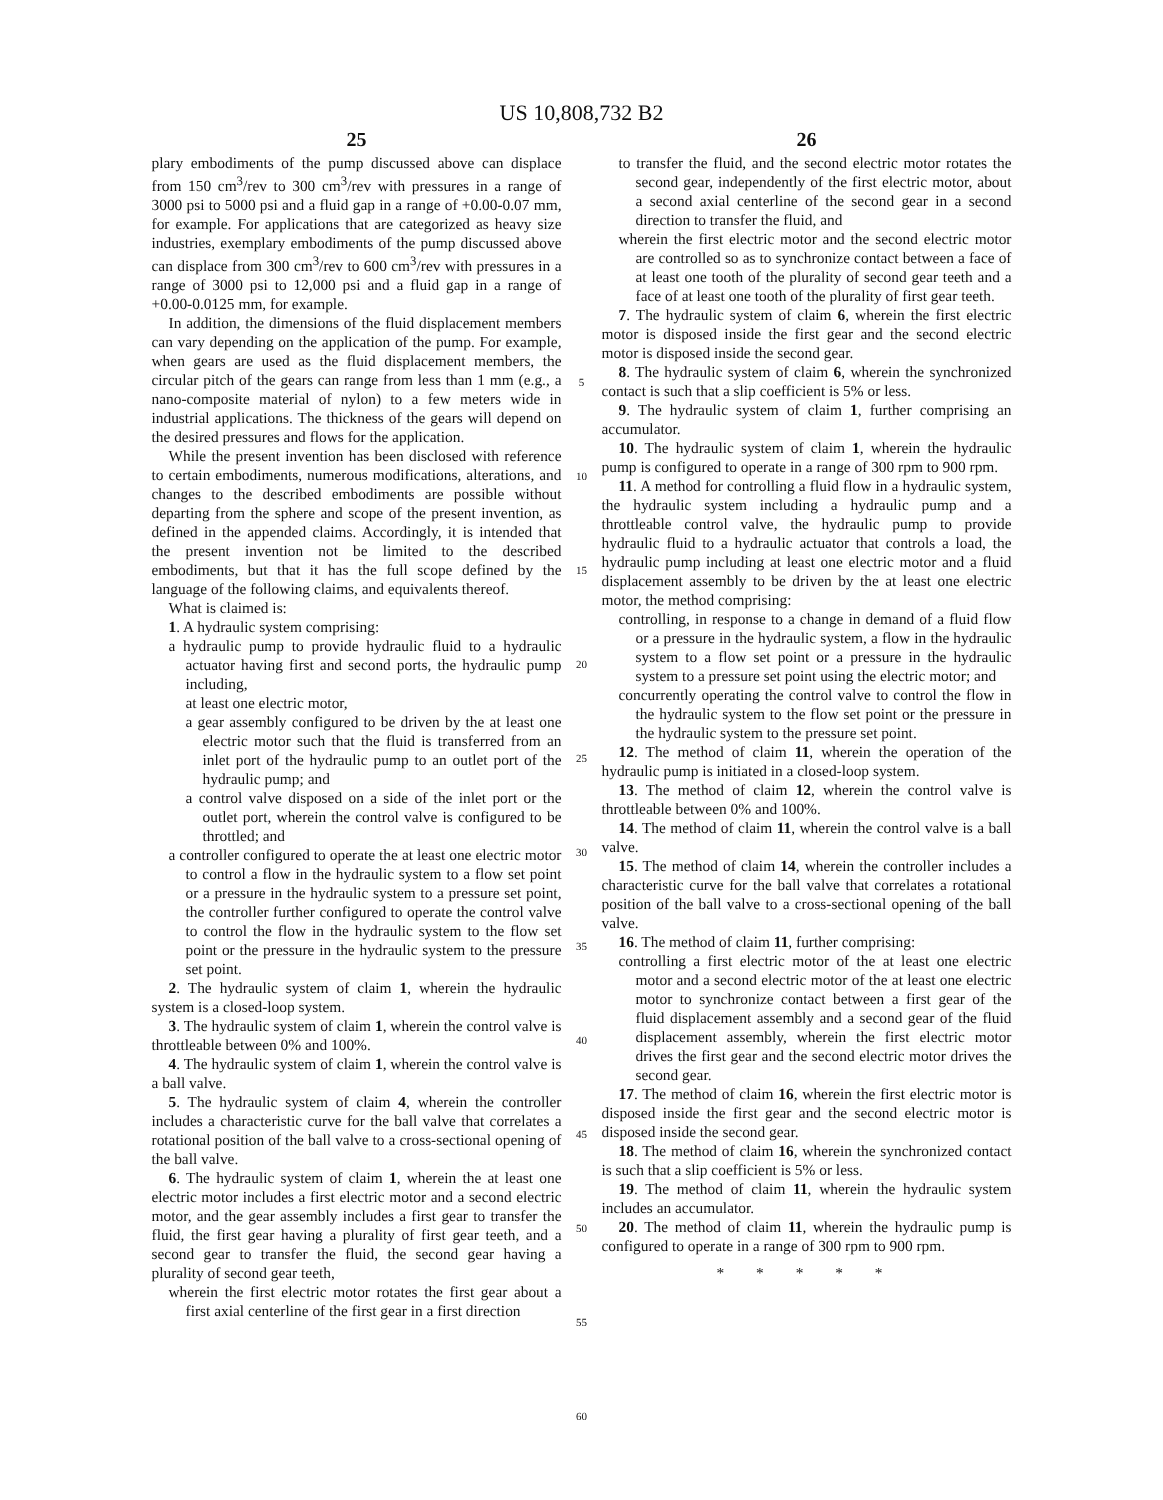US 10,808,732 B2
25
plary embodiments of the pump discussed above can displace from 150 cm<sup>3</sup>/rev to 300 cm<sup>3</sup>/rev with pressures in a range of 3000 psi to 5000 psi and a fluid gap in a range of +0.00-0.07 mm, for example. For applications that are categorized as heavy size industries, exemplary embodiments of the pump discussed above can displace from 300 cm<sup>3</sup>/rev to 600 cm<sup>3</sup>/rev with pressures in a range of 3000 psi to 12,000 psi and a fluid gap in a range of +0.00-0.0125 mm, for example.
In addition, the dimensions of the fluid displacement members can vary depending on the application of the pump. For example, when gears are used as the fluid displacement members, the circular pitch of the gears can range from less than 1 mm (e.g., a nano-composite material of nylon) to a few meters wide in industrial applications. The thickness of the gears will depend on the desired pressures and flows for the application.
While the present invention has been disclosed with reference to certain embodiments, numerous modifications, alterations, and changes to the described embodiments are possible without departing from the sphere and scope of the present invention, as defined in the appended claims. Accordingly, it is intended that the present invention not be limited to the described embodiments, but that it has the full scope defined by the language of the following claims, and equivalents thereof.
What is claimed is:
1. A hydraulic system comprising:
a hydraulic pump to provide hydraulic fluid to a hydraulic actuator having first and second ports, the hydraulic pump including,
at least one electric motor,
a gear assembly configured to be driven by the at least one electric motor such that the fluid is transferred from an inlet port of the hydraulic pump to an outlet port of the hydraulic pump; and
a control valve disposed on a side of the inlet port or the outlet port, wherein the control valve is configured to be throttled; and
a controller configured to operate the at least one electric motor to control a flow in the hydraulic system to a flow set point or a pressure in the hydraulic system to a pressure set point, the controller further configured to operate the control valve to control the flow in the hydraulic system to the flow set point or the pressure in the hydraulic system to the pressure set point.
2. The hydraulic system of claim 1, wherein the hydraulic system is a closed-loop system.
3. The hydraulic system of claim 1, wherein the control valve is throttleable between 0% and 100%.
4. The hydraulic system of claim 1, wherein the control valve is a ball valve.
5. The hydraulic system of claim 4, wherein the controller includes a characteristic curve for the ball valve that correlates a rotational position of the ball valve to a cross-sectional opening of the ball valve.
6. The hydraulic system of claim 1, wherein the at least one electric motor includes a first electric motor and a second electric motor, and the gear assembly includes a first gear to transfer the fluid, the first gear having a plurality of first gear teeth, and a second gear to transfer the fluid, the second gear having a plurality of second gear teeth,
wherein the first electric motor rotates the first gear about a first axial centerline of the first gear in a first direction
5
10
15
20
25
30
35
40
45
50
55
60
26
to transfer the fluid, and the second electric motor rotates the second gear, independently of the first electric motor, about a second axial centerline of the second gear in a second direction to transfer the fluid, and
wherein the first electric motor and the second electric motor are controlled so as to synchronize contact between a face of at least one tooth of the plurality of second gear teeth and a face of at least one tooth of the plurality of first gear teeth.
7. The hydraulic system of claim 6, wherein the first electric motor is disposed inside the first gear and the second electric motor is disposed inside the second gear.
8. The hydraulic system of claim 6, wherein the synchronized contact is such that a slip coefficient is 5% or less.
9. The hydraulic system of claim 1, further comprising an accumulator.
10. The hydraulic system of claim 1, wherein the hydraulic pump is configured to operate in a range of 300 rpm to 900 rpm.
11. A method for controlling a fluid flow in a hydraulic system, the hydraulic system including a hydraulic pump and a throttleable control valve, the hydraulic pump to provide hydraulic fluid to a hydraulic actuator that controls a load, the hydraulic pump including at least one electric motor and a fluid displacement assembly to be driven by the at least one electric motor, the method comprising:
controlling, in response to a change in demand of a fluid flow or a pressure in the hydraulic system, a flow in the hydraulic system to a flow set point or a pressure in the hydraulic system to a pressure set point using the electric motor; and
concurrently operating the control valve to control the flow in the hydraulic system to the flow set point or the pressure in the hydraulic system to the pressure set point.
12. The method of claim 11, wherein the operation of the hydraulic pump is initiated in a closed-loop system.
13. The method of claim 12, wherein the control valve is throttleable between 0% and 100%.
14. The method of claim 11, wherein the control valve is a ball valve.
15. The method of claim 14, wherein the controller includes a characteristic curve for the ball valve that correlates a rotational position of the ball valve to a cross-sectional opening of the ball valve.
16. The method of claim 11, further comprising:
controlling a first electric motor of the at least one electric motor and a second electric motor of the at least one electric motor to synchronize contact between a first gear of the fluid displacement assembly and a second gear of the fluid displacement assembly, wherein the first electric motor drives the first gear and the second electric motor drives the second gear.
17. The method of claim 16, wherein the first electric motor is disposed inside the first gear and the second electric motor is disposed inside the second gear.
18. The method of claim 16, wherein the synchronized contact is such that a slip coefficient is 5% or less.
19. The method of claim 11, wherein the hydraulic system includes an accumulator.
20. The method of claim 11, wherein the hydraulic pump is configured to operate in a range of 300 rpm to 900 rpm.
* * * * *